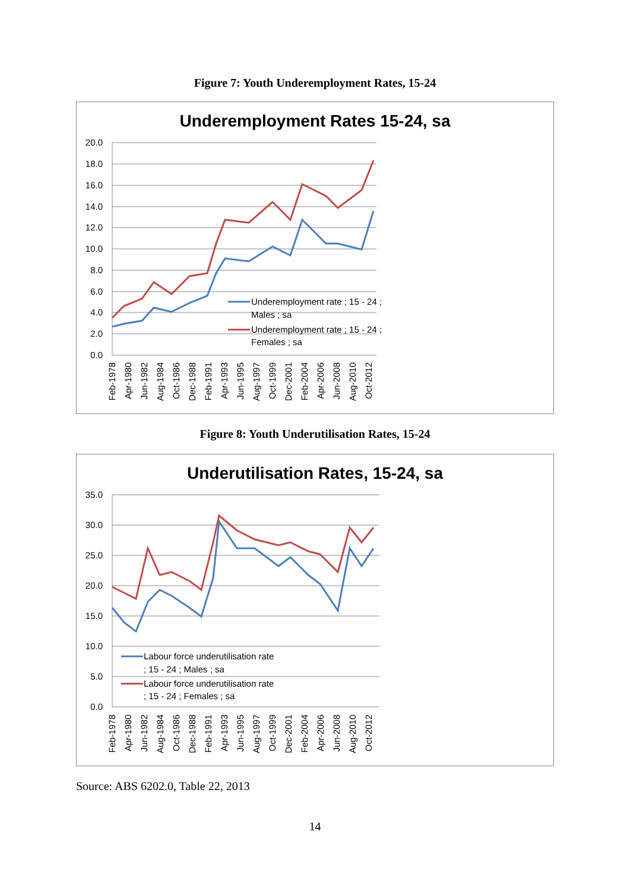Figure 7: Youth Underemployment Rates, 15-24
Underemployment Rates 15-24, sa
20.0
18.0
16.0
14.0
12.0
10.0
8.0
6.0
4.0
2.0
0.0
Feb-1978
Apr-1980
Jun-1982
Aug-1984
Oct-1986
Dec-1988
Feb-1991
Apr-1993
Jun-1995
Aug-1997
Oct-1999
Dec-2001
Feb-2004
Apr-2006
Jun-2008
Aug-2010
Oct-2012
Underemployment rate ; 15 - 24 ;
Males ; sa
Underemployment rate ; 15 - 24 ;
Females ; sa
Figure 8: Youth Underutilisation Rates, 15-24
Underutilisation Rates, 15-24, sa
35.0
30.0
25.0
20.0
15.0
10.0
5.0
0.0
Feb-1978
Apr-1980
Jun-1982
Aug-1984
Oct-1986
Dec-1988
Feb-1991
Apr-1993
Jun-1995
Aug-1997
Oct-1999
Dec-2001
Feb-2004
Apr-2006
Jun-2008
Aug-2010
Oct-2012
Labour force underutilisation rate
; 15 - 24 ; Males ; sa
Labour force underutilisation rate
; 15 - 24 ; Females ; sa
Source: ABS 6202.0, Table 22, 2013
14